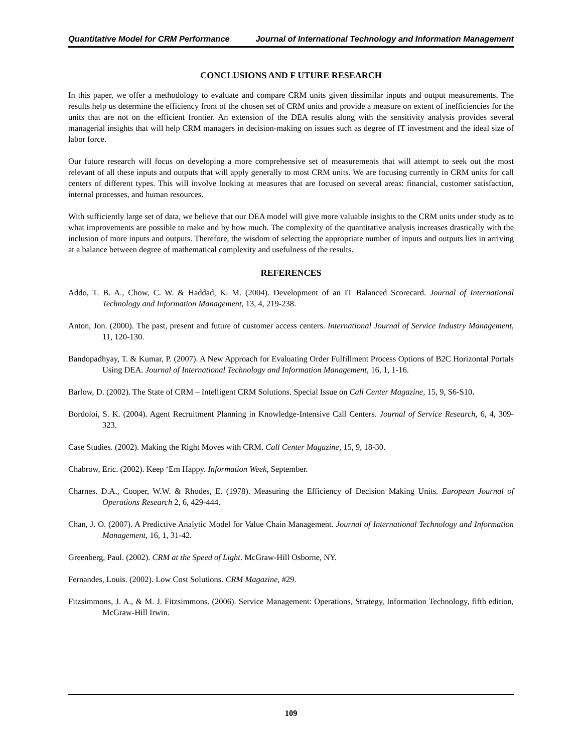Quantitative Model for CRM Performance Journal of International Technology and Information Management
CONCLUSIONS AND F UTURE RESEARCH
In this paper, we offer a methodology to evaluate and compare CRM units given dissimilar inputs and output measurements. The results help us determine the efficiency front of the chosen set of CRM units and provide a measure on extent of inefficiencies for the units that are not on the efficient frontier. An extension of the DEA results along with the sensitivity analysis provides several managerial insights that will help CRM managers in decision-making on issues such as degree of IT investment and the ideal size of labor force.
Our future research will focus on developing a more comprehensive set of measurements that will attempt to seek out the most relevant of all these inputs and outputs that will apply generally to most CRM units. We are focusing currently in CRM units for call centers of different types. This will involve looking at measures that are focused on several areas: financial, customer satisfaction, internal processes, and human resources.
With sufficiently large set of data, we believe that our DEA model will give more valuable insights to the CRM units under study as to what improvements are possible to make and by how much. The complexity of the quantitative analysis increases drastically with the inclusion of more inputs and outputs. Therefore, the wisdom of selecting the appropriate number of inputs and outputs lies in arriving at a balance between degree of mathematical complexity and usefulness of the results.
REFERENCES
Addo, T. B. A., Chow, C. W. & Haddad, K. M. (2004). Development of an IT Balanced Scorecard. Journal of International Technology and Information Management, 13, 4, 219-238.
Anton, Jon. (2000). The past, present and future of customer access centers. International Journal of Service Industry Management, 11, 120-130.
Bandopadhyay, T. & Kumar, P. (2007). A New Approach for Evaluating Order Fulfillment Process Options of B2C Horizontal Portals Using DEA. Journal of International Technology and Information Management, 16, 1, 1-16.
Barlow, D. (2002). The State of CRM – Intelligent CRM Solutions. Special Issue on Call Center Magazine, 15, 9, S6-S10.
Bordoloi, S. K. (2004). Agent Recruitment Planning in Knowledge-Intensive Call Centers. Journal of Service Research, 6, 4, 309-323.
Case Studies. (2002). Making the Right Moves with CRM. Call Center Magazine, 15, 9, 18-30.
Chabrow, Eric. (2002). Keep ‘Em Happy. Information Week, September.
Charnes. D.A., Cooper, W.W. & Rhodes, E. (1978). Measuring the Efficiency of Decision Making Units. European Journal of Operations Research 2, 6, 429-444.
Chan, J. O. (2007). A Predictive Analytic Model for Value Chain Management. Journal of International Technology and Information Management, 16, 1, 31-42.
Greenberg, Paul. (2002). CRM at the Speed of Light. McGraw-Hill Osborne, NY.
Fernandes, Louis. (2002). Low Cost Solutions. CRM Magazine, #29.
Fitzsimmons, J. A., & M. J. Fitzsimmons. (2006). Service Management: Operations, Strategy, Information Technology, fifth edition, McGraw-Hill Irwin.
109